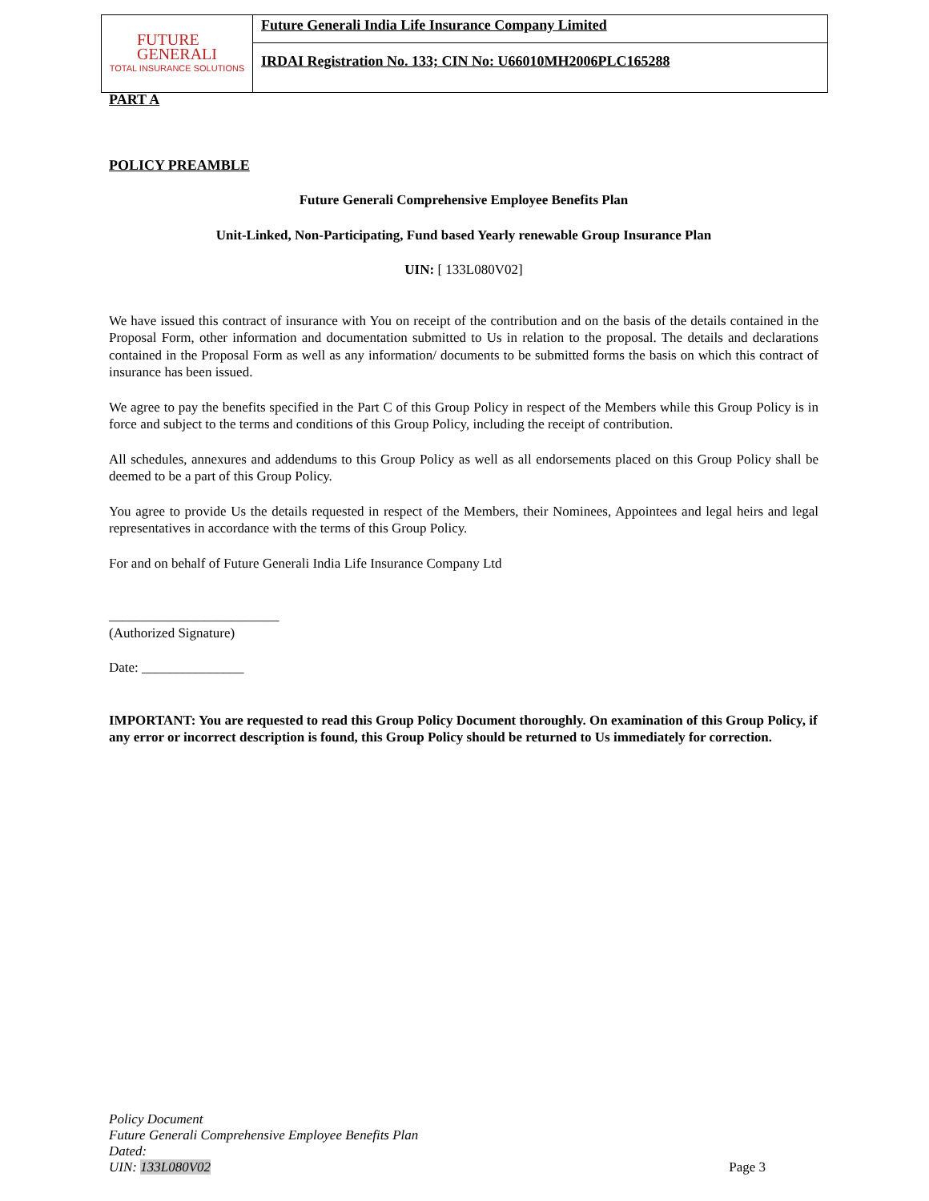FUTURE
GENERALI
TOTAL INSURANCE SOLUTIONS
Future Generali India Life Insurance Company Limited
IRDAI Registration No. 133; CIN No: U66010MH2006PLC165288
PART A
POLICY PREAMBLE
Future Generali Comprehensive Employee Benefits Plan
Unit-Linked, Non-Participating, Fund based Yearly renewable Group Insurance Plan
UIN: [ 133L080V02]
We have issued this contract of insurance with You on receipt of the contribution and on the basis of the details contained in the Proposal Form, other information and documentation submitted to Us in relation to the proposal. The details and declarations contained in the Proposal Form as well as any information/ documents to be submitted forms the basis on which this contract of insurance has been issued.
We agree to pay the benefits specified in the Part C of this Group Policy in respect of the Members while this Group Policy is in force and subject to the terms and conditions of this Group Policy, including the receipt of contribution.
All schedules, annexures and addendums to this Group Policy as well as all endorsements placed on this Group Policy shall be deemed to be a part of this Group Policy.
You agree to provide Us the details requested in respect of the Members, their Nominees, Appointees and legal heirs and legal representatives in accordance with the terms of this Group Policy.
For and on behalf of Future Generali India Life Insurance Company Ltd
_________________________
(Authorized Signature)
Date: _______________
IMPORTANT: You are requested to read this Group Policy Document thoroughly. On examination of this Group Policy, if any error or incorrect description is found, this Group Policy should be returned to Us immediately for correction.
Policy Document
Future Generali Comprehensive Employee Benefits Plan
Dated:
UIN: 133L080V02
Page 3